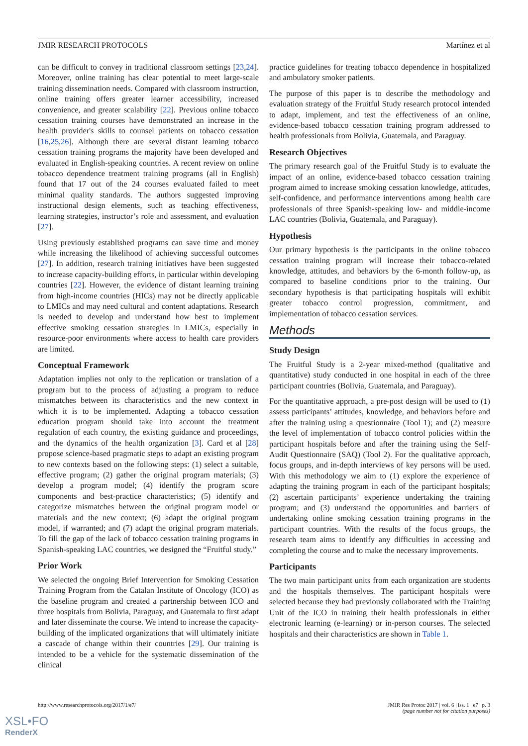JMIR RESEARCH PROTOCOLS Martínez et al
can be difficult to convey in traditional classroom settings [23,24]. Moreover, online training has clear potential to meet large-scale training dissemination needs. Compared with classroom instruction, online training offers greater learner accessibility, increased convenience, and greater scalability [22]. Previous online tobacco cessation training courses have demonstrated an increase in the health provider's skills to counsel patients on tobacco cessation [16,25,26]. Although there are several distant learning tobacco cessation training programs the majority have been developed and evaluated in English-speaking countries. A recent review on online tobacco dependence treatment training programs (all in English) found that 17 out of the 24 courses evaluated failed to meet minimal quality standards. The authors suggested improving instructional design elements, such as teaching effectiveness, learning strategies, instructor’s role and assessment, and evaluation [27].
Using previously established programs can save time and money while increasing the likelihood of achieving successful outcomes [27]. In addition, research training initiatives have been suggested to increase capacity-building efforts, in particular within developing countries [22]. However, the evidence of distant learning training from high-income countries (HICs) may not be directly applicable to LMICs and may need cultural and content adaptations. Research is needed to develop and understand how best to implement effective smoking cessation strategies in LMICs, especially in resource-poor environments where access to health care providers are limited.
Conceptual Framework
Adaptation implies not only to the replication or translation of a program but to the process of adjusting a program to reduce mismatches between its characteristics and the new context in which it is to be implemented. Adapting a tobacco cessation education program should take into account the treatment regulation of each country, the existing guidance and proceedings, and the dynamics of the health organization [3]. Card et al [28] propose science-based pragmatic steps to adapt an existing program to new contexts based on the following steps: (1) select a suitable, effective program; (2) gather the original program materials; (3) develop a program model; (4) identify the program score components and best-practice characteristics; (5) identify and categorize mismatches between the original program model or materials and the new context; (6) adapt the original program model, if warranted; and (7) adapt the original program materials. To fill the gap of the lack of tobacco cessation training programs in Spanish-speaking LAC countries, we designed the “Fruitful study.”
Prior Work
We selected the ongoing Brief Intervention for Smoking Cessation Training Program from the Catalan Institute of Oncology (ICO) as the baseline program and created a partnership between ICO and three hospitals from Bolivia, Paraguay, and Guatemala to first adapt and later disseminate the course. We intend to increase the capacity-building of the implicated organizations that will ultimately initiate a cascade of change within their countries [29]. Our training is intended to be a vehicle for the systematic dissemination of the clinical
practice guidelines for treating tobacco dependence in hospitalized and ambulatory smoker patients.
The purpose of this paper is to describe the methodology and evaluation strategy of the Fruitful Study research protocol intended to adapt, implement, and test the effectiveness of an online, evidence-based tobacco cessation training program addressed to health professionals from Bolivia, Guatemala, and Paraguay.
Research Objectives
The primary research goal of the Fruitful Study is to evaluate the impact of an online, evidence-based tobacco cessation training program aimed to increase smoking cessation knowledge, attitudes, self-confidence, and performance interventions among health care professionals of three Spanish-speaking low- and middle-income LAC countries (Bolivia, Guatemala, and Paraguay).
Hypothesis
Our primary hypothesis is the participants in the online tobacco cessation training program will increase their tobacco-related knowledge, attitudes, and behaviors by the 6-month follow-up, as compared to baseline conditions prior to the training. Our secondary hypothesis is that participating hospitals will exhibit greater tobacco control progression, commitment, and implementation of tobacco cessation services.
Methods
Study Design
The Fruitful Study is a 2-year mixed-method (qualitative and quantitative) study conducted in one hospital in each of the three participant countries (Bolivia, Guatemala, and Paraguay).
For the quantitative approach, a pre-post design will be used to (1) assess participants’ attitudes, knowledge, and behaviors before and after the training using a questionnaire (Tool 1); and (2) measure the level of implementation of tobacco control policies within the participant hospitals before and after the training using the Self-Audit Questionnaire (SAQ) (Tool 2). For the qualitative approach, focus groups, and in-depth interviews of key persons will be used. With this methodology we aim to (1) explore the experience of adapting the training program in each of the participant hospitals; (2) ascertain participants’ experience undertaking the training program; and (3) understand the opportunities and barriers of undertaking online smoking cessation training programs in the participant countries. With the results of the focus groups, the research team aims to identify any difficulties in accessing and completing the course and to make the necessary improvements.
Participants
The two main participant units from each organization are students and the hospitals themselves. The participant hospitals were selected because they had previously collaborated with the Training Unit of the ICO in training their health professionals in either electronic learning (e-learning) or in-person courses. The selected hospitals and their characteristics are shown in Table 1.
http://www.researchprotocols.org/2017/1/e7/ JMIR Res Protoc 2017 | vol. 6 | iss. 1 | e7 | p. 3
(page number not for citation purposes)
XSL•FO
RenderX